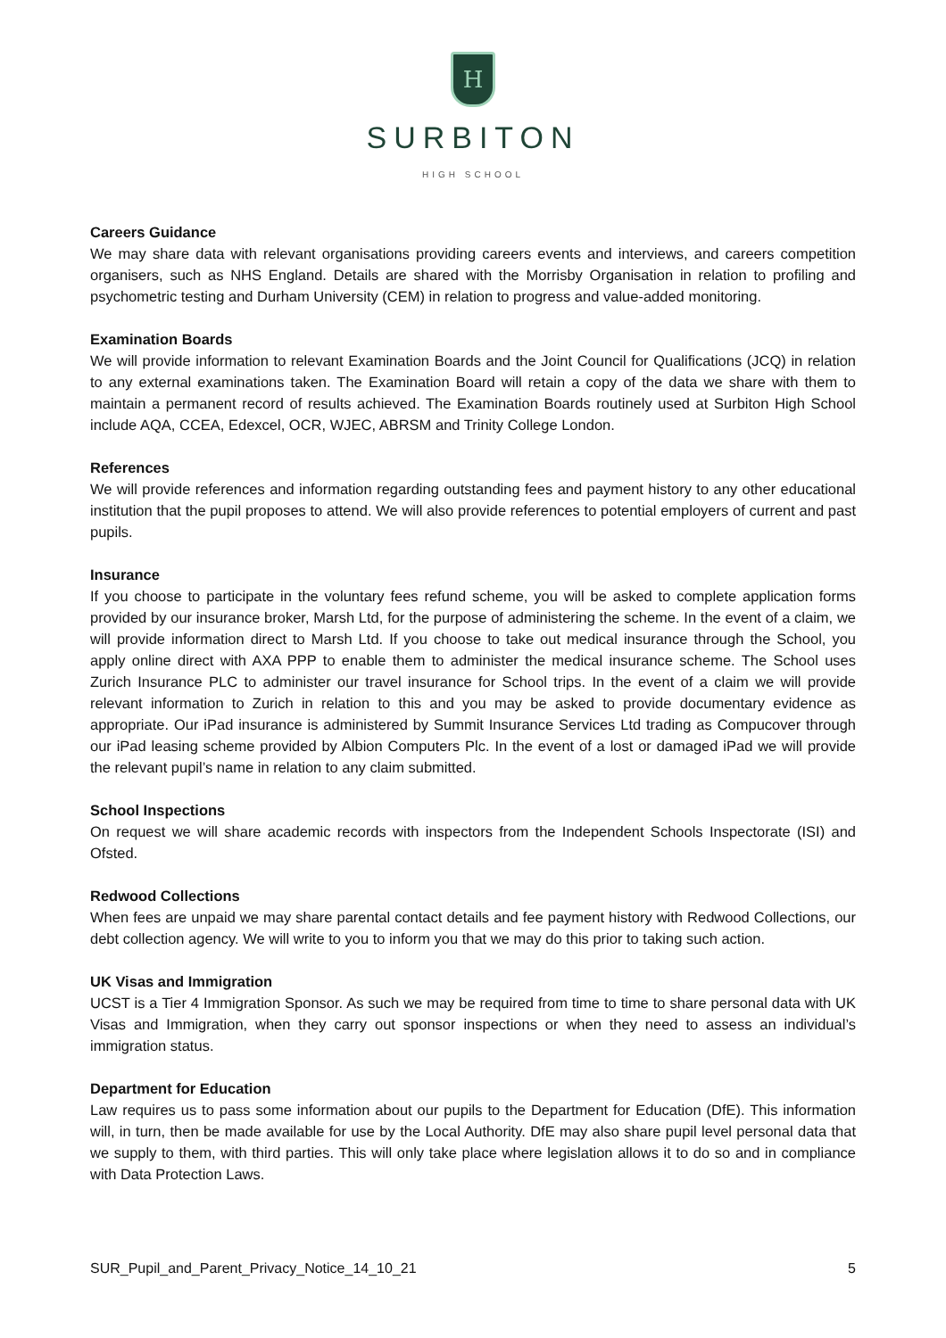H
SURBITON
HIGH SCHOOL
Careers Guidance
We may share data with relevant organisations providing careers events and interviews, and careers competition organisers, such as NHS England. Details are shared with the Morrisby Organisation in relation to profiling and psychometric testing and Durham University (CEM) in relation to progress and value-added monitoring.
Examination Boards
We will provide information to relevant Examination Boards and the Joint Council for Qualifications (JCQ) in relation to any external examinations taken. The Examination Board will retain a copy of the data we share with them to maintain a permanent record of results achieved. The Examination Boards routinely used at Surbiton High School include AQA, CCEA, Edexcel, OCR, WJEC, ABRSM and Trinity College London.
References
We will provide references and information regarding outstanding fees and payment history to any other educational institution that the pupil proposes to attend. We will also provide references to potential employers of current and past pupils.
Insurance
If you choose to participate in the voluntary fees refund scheme, you will be asked to complete application forms provided by our insurance broker, Marsh Ltd, for the purpose of administering the scheme. In the event of a claim, we will provide information direct to Marsh Ltd. If you choose to take out medical insurance through the School, you apply online direct with AXA PPP to enable them to administer the medical insurance scheme. The School uses Zurich Insurance PLC to administer our travel insurance for School trips. In the event of a claim we will provide relevant information to Zurich in relation to this and you may be asked to provide documentary evidence as appropriate. Our iPad insurance is administered by Summit Insurance Services Ltd trading as Compucover through our iPad leasing scheme provided by Albion Computers Plc. In the event of a lost or damaged iPad we will provide the relevant pupil’s name in relation to any claim submitted.
School Inspections
On request we will share academic records with inspectors from the Independent Schools Inspectorate (ISI) and Ofsted.
Redwood Collections
When fees are unpaid we may share parental contact details and fee payment history with Redwood Collections, our debt collection agency. We will write to you to inform you that we may do this prior to taking such action.
UK Visas and Immigration
UCST is a Tier 4 Immigration Sponsor. As such we may be required from time to time to share personal data with UK Visas and Immigration, when they carry out sponsor inspections or when they need to assess an individual’s immigration status.
Department for Education
Law requires us to pass some information about our pupils to the Department for Education (DfE). This information will, in turn, then be made available for use by the Local Authority. DfE may also share pupil level personal data that we supply to them, with third parties. This will only take place where legislation allows it to do so and in compliance with Data Protection Laws.
SUR_Pupil_and_Parent_Privacy_Notice_14_10_21 5